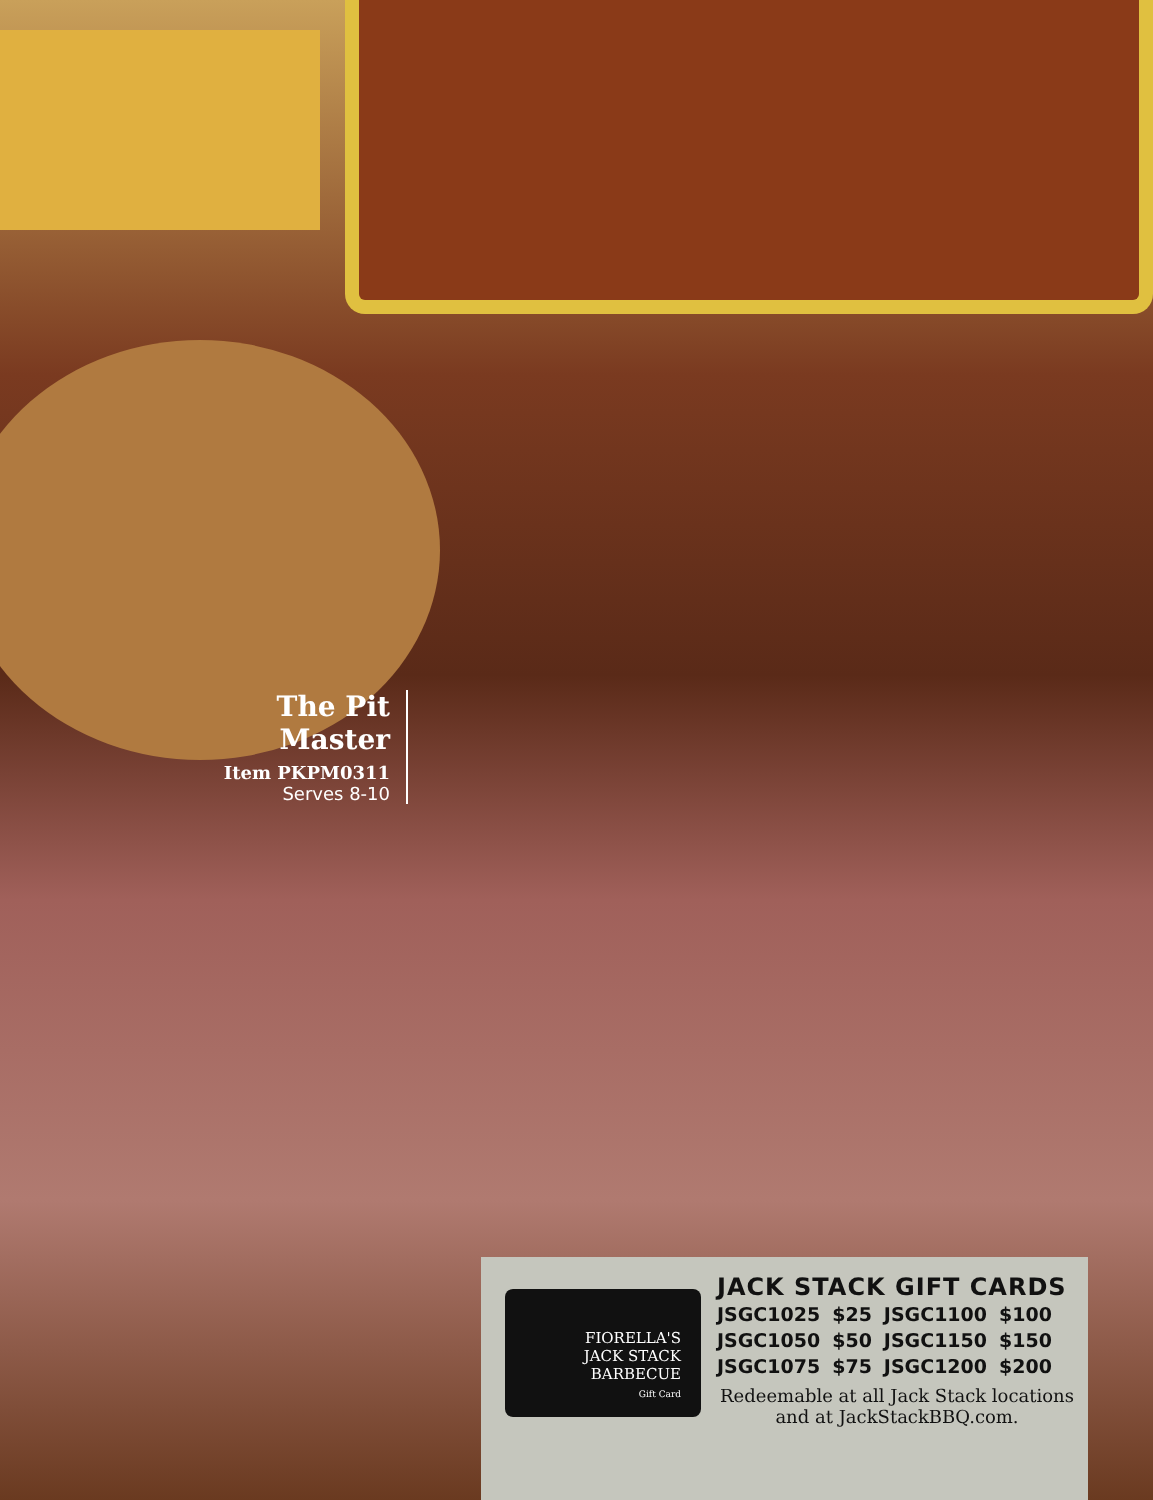The Pit Master
Item PKPM0311
Serves 8-10
FIORELLA'S
JACK STACK
BARBECUE
Gift Card
JACK STACK GIFT CARDS
| JSGC1025 | $25 | JSGC1100 | $100 |
| JSGC1050 | $50 | JSGC1150 | $150 |
| JSGC1075 | $75 | JSGC1200 | $200 |
Redeemable at all Jack Stack locations and at JackStackBBQ.com.